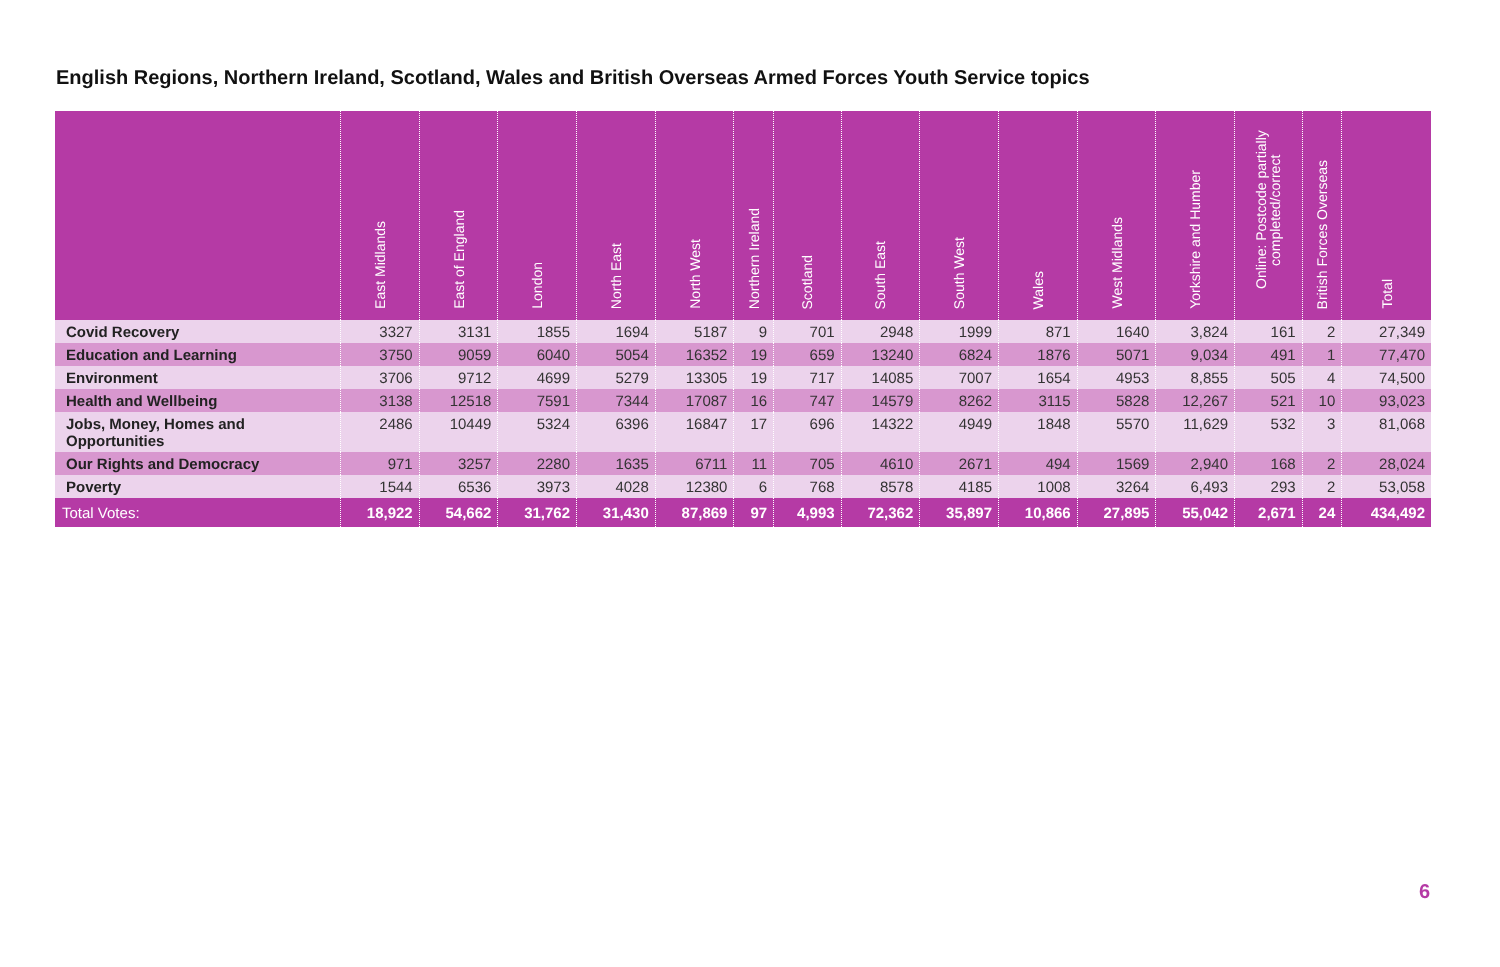English Regions, Northern Ireland, Scotland, Wales and British Overseas Armed Forces Youth Service topics
| | East Midlands | East of England | London | North East | North West | Northern Ireland | Scotland | South East | South West | Wales | West Midlands | Yorkshire and Humber | Online: Postcode partially completed/correct | British Forces Overseas | Total |
| --- | --- | --- | --- | --- | --- | --- | --- | --- | --- | --- | --- | --- | --- | --- | --- |
| Covid Recovery | 3327 | 3131 | 1855 | 1694 | 5187 | 9 | 701 | 2948 | 1999 | 871 | 1640 | 3,824 | 161 | 2 | 27,349 |
| Education and Learning | 3750 | 9059 | 6040 | 5054 | 16352 | 19 | 659 | 13240 | 6824 | 1876 | 5071 | 9,034 | 491 | 1 | 77,470 |
| Environment | 3706 | 9712 | 4699 | 5279 | 13305 | 19 | 717 | 14085 | 7007 | 1654 | 4953 | 8,855 | 505 | 4 | 74,500 |
| Health and Wellbeing | 3138 | 12518 | 7591 | 7344 | 17087 | 16 | 747 | 14579 | 8262 | 3115 | 5828 | 12,267 | 521 | 10 | 93,023 |
| Jobs, Money, Homes and Opportunities | 2486 | 10449 | 5324 | 6396 | 16847 | 17 | 696 | 14322 | 4949 | 1848 | 5570 | 11,629 | 532 | 3 | 81,068 |
| Our Rights and Democracy | 971 | 3257 | 2280 | 1635 | 6711 | 11 | 705 | 4610 | 2671 | 494 | 1569 | 2,940 | 168 | 2 | 28,024 |
| Poverty | 1544 | 6536 | 3973 | 4028 | 12380 | 6 | 768 | 8578 | 4185 | 1008 | 3264 | 6,493 | 293 | 2 | 53,058 |
| Total Votes: | 18,922 | 54,662 | 31,762 | 31,430 | 87,869 | 97 | 4,993 | 72,362 | 35,897 | 10,866 | 27,895 | 55,042 | 2,671 | 24 | 434,492 |
6